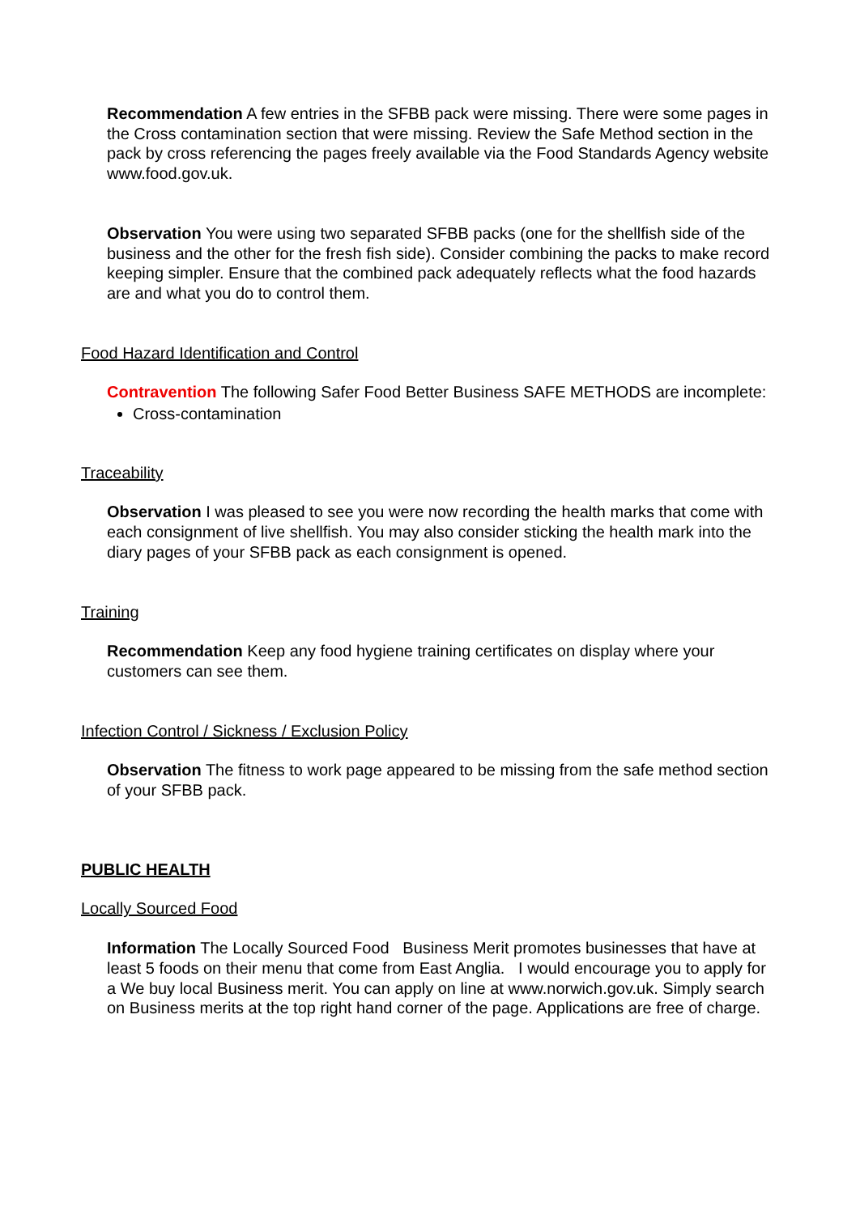Recommendation A few entries in the SFBB pack were missing. There were some pages in the Cross contamination section that were missing. Review the Safe Method section in the pack by cross referencing the pages freely available via the Food Standards Agency website www.food.gov.uk.
Observation You were using two separated SFBB packs (one for the shellfish side of the business and the other for the fresh fish side). Consider combining the packs to make record keeping simpler. Ensure that the combined pack adequately reflects what the food hazards are and what you do to control them.
Food Hazard Identification and Control
Contravention The following Safer Food Better Business SAFE METHODS are incomplete:
Cross-contamination
Traceability
Observation I was pleased to see you were now recording the health marks that come with each consignment of live shellfish. You may also consider sticking the health mark into the diary pages of your SFBB pack as each consignment is opened.
Training
Recommendation Keep any food hygiene training certificates on display where your customers can see them.
Infection Control / Sickness / Exclusion Policy
Observation The fitness to work page appeared to be missing from the safe method section of your SFBB pack.
PUBLIC HEALTH
Locally Sourced Food
Information The Locally Sourced Food Business Merit promotes businesses that have at least 5 foods on their menu that come from East Anglia. I would encourage you to apply for a We buy local Business merit. You can apply on line at www.norwich.gov.uk. Simply search on Business merits at the top right hand corner of the page. Applications are free of charge.